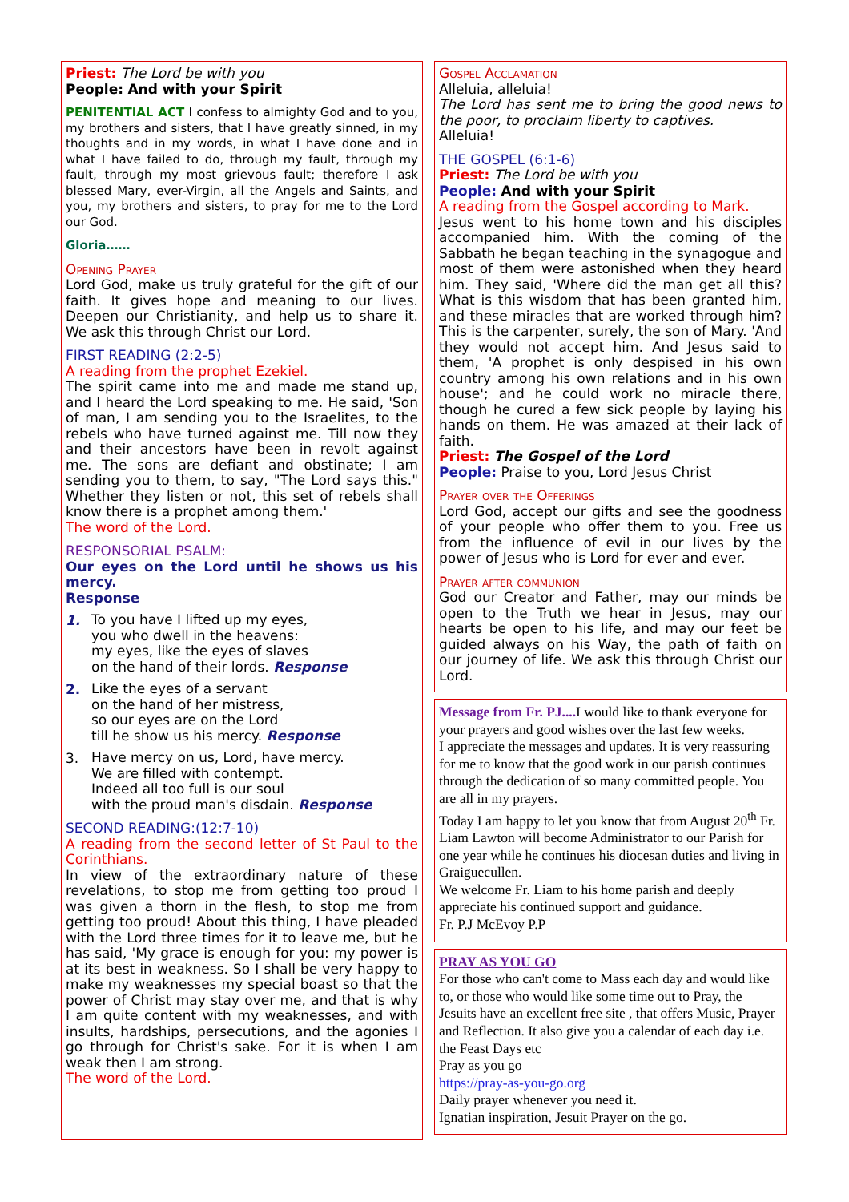Priest: The Lord be with you
People: And with your Spirit
PENITENTIAL ACT I confess to almighty God and to you, my brothers and sisters, that I have greatly sinned, in my thoughts and in my words, in what I have done and in what I have failed to do, through my fault, through my fault, through my most grievous fault; therefore I ask blessed Mary, ever-Virgin, all the Angels and Saints, and you, my brothers and sisters, to pray for me to the Lord our God.
Gloria……
Opening Prayer
Lord God, make us truly grateful for the gift of our faith. It gives hope and meaning to our lives. Deepen our Christianity, and help us to share it. We ask this through Christ our Lord.
FIRST READING (2:2-5)
A reading from the prophet Ezekiel.
The spirit came into me and made me stand up, and I heard the Lord speaking to me. He said, 'Son of man, I am sending you to the Israelites, to the rebels who have turned against me. Till now they and their ancestors have been in revolt against me. The sons are defiant and obstinate; I am sending you to them, to say, "The Lord says this." Whether they listen or not, this set of rebels shall know there is a prophet among them.'
The word of the Lord.
RESPONSORIAL PSALM:
Our eyes on the Lord until he shows us his mercy.
Response
1.
To you have I lifted up my eyes,
you who dwell in the heavens:
my eyes, like the eyes of slaves
on the hand of their lords. Response
2.
Like the eyes of a servant
on the hand of her mistress,
so our eyes are on the Lord
till he show us his mercy. Response
3.
Have mercy on us, Lord, have mercy.
We are filled with contempt.
Indeed all too full is our soul
with the proud man's disdain. Response
SECOND READING:(12:7-10)
A reading from the second letter of St Paul to the Corinthians.
In view of the extraordinary nature of these revelations, to stop me from getting too proud I was given a thorn in the flesh, to stop me from getting too proud! About this thing, I have pleaded with the Lord three times for it to leave me, but he has said, 'My grace is enough for you: my power is at its best in weakness. So I shall be very happy to make my weaknesses my special boast so that the power of Christ may stay over me, and that is why I am quite content with my weaknesses, and with insults, hardships, persecutions, and the agonies I go through for Christ's sake. For it is when I am weak then I am strong.
The word of the Lord.
Gospel Acclamation
Alleluia, alleluia!
The Lord has sent me to bring the good news to the poor, to proclaim liberty to captives.
Alleluia!
THE GOSPEL (6:1-6)
Priest: The Lord be with you
People: And with your Spirit
A reading from the Gospel according to Mark.
Jesus went to his home town and his disciples accompanied him. With the coming of the Sabbath he began teaching in the synagogue and most of them were astonished when they heard him. They said, 'Where did the man get all this? What is this wisdom that has been granted him, and these miracles that are worked through him? This is the carpenter, surely, the son of Mary. 'And they would not accept him. And Jesus said to them, 'A prophet is only despised in his own country among his own relations and in his own house'; and he could work no miracle there, though he cured a few sick people by laying his hands on them. He was amazed at their lack of faith.
Priest: The Gospel of the Lord
People: Praise to you, Lord Jesus Christ
Prayer over the Offerings
Lord God, accept our gifts and see the goodness of your people who offer them to you. Free us from the influence of evil in our lives by the power of Jesus who is Lord for ever and ever.
Prayer after communion
God our Creator and Father, may our minds be open to the Truth we hear in Jesus, may our hearts be open to his life, and may our feet be guided always on his Way, the path of faith on our journey of life. We ask this through Christ our Lord.
Message from Fr. PJ.... I would like to thank everyone for your prayers and good wishes over the last few weeks.
I appreciate the messages and updates. It is very reassuring for me to know that the good work in our parish continues through the dedication of so many committed people. You are all in my prayers.
Today I am happy to let you know that from August 20<sup>th</sup> Fr. Liam Lawton will become Administrator to our Parish for one year while he continues his diocesan duties and living in Graiguecullen.
We welcome Fr. Liam to his home parish and deeply appreciate his continued support and guidance.
Fr. P.J McEvoy P.P
PRAY AS YOU GO
For those who can't come to Mass each day and would like to, or those who would like some time out to Pray, the Jesuits have an excellent free site , that offers Music, Prayer and Reflection. It also give you a calendar of each day i.e. the Feast Days etc
Pray as you go
https://pray-as-you-go.org
Daily prayer whenever you need it.
Ignatian inspiration, Jesuit Prayer on the go.